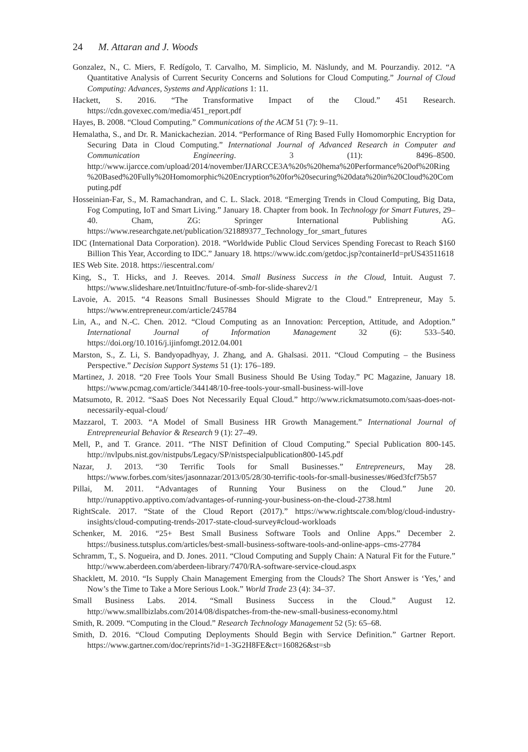24 M. Attaran and J. Woods
Gonzalez, N., C. Miers, F. Redígolo, T. Carvalho, M. Simplicio, M. Näslundy, and M. Pourzandiy. 2012. “A Quantitative Analysis of Current Security Concerns and Solutions for Cloud Computing.” Journal of Cloud Computing: Advances, Systems and Applications 1: 11.
Hackett, S. 2016. “The Transformative Impact of the Cloud.” 451 Research. https://cdn.govexec.com/media/451_report.pdf
Hayes, B. 2008. “Cloud Computing.” Communications of the ACM 51 (7): 9–11.
Hemalatha, S., and Dr. R. Manickachezian. 2014. “Performance of Ring Based Fully Homomorphic Encryption for Securing Data in Cloud Computing.” International Journal of Advanced Research in Computer and Communication Engineering. 3 (11): 8496–8500. http://www.ijarcce.com/upload/2014/november/IJARCCE3A%20s%20hema%20Performance%20of%20Ring%20Based%20Fully%20Homomorphic%20Encryption%20for%20securing%20data%20in%20Cloud%20Computing.pdf
Hosseinian-Far, S., M. Ramachandran, and C. L. Slack. 2018. “Emerging Trends in Cloud Computing, Big Data, Fog Computing, IoT and Smart Living.” January 18. Chapter from book. In Technology for Smart Futures, 29–40. Cham, ZG: Springer International Publishing AG. https://www.researchgate.net/publication/321889377_Technology_for_smart_futures
IDC (International Data Corporation). 2018. “Worldwide Public Cloud Services Spending Forecast to Reach $160 Billion This Year, According to IDC.” January 18. https://www.idc.com/getdoc.jsp?containerId=prUS43511618
IES Web Site. 2018. https://iescentral.com/
King, S., T. Hicks, and J. Reeves. 2014. Small Business Success in the Cloud, Intuit. August 7. https://www.slideshare.net/IntuitInc/future-of-smb-for-slide-sharev2/1
Lavoie, A. 2015. “4 Reasons Small Businesses Should Migrate to the Cloud.” Entrepreneur, May 5. https://www.entrepreneur.com/article/245784
Lin, A., and N.-C. Chen. 2012. “Cloud Computing as an Innovation: Perception, Attitude, and Adoption.” International Journal of Information Management 32 (6): 533–540. https://doi.org/10.1016/j.ijinfomgt.2012.04.001
Marston, S., Z. Li, S. Bandyopadhyay, J. Zhang, and A. Ghalsasi. 2011. “Cloud Computing – the Business Perspective.” Decision Support Systems 51 (1): 176–189.
Martinez, J. 2018. “20 Free Tools Your Small Business Should Be Using Today.” PC Magazine, January 18. https://www.pcmag.com/article/344148/10-free-tools-your-small-business-will-love
Matsumoto, R. 2012. “SaaS Does Not Necessarily Equal Cloud.” http://www.rickmatsumoto.com/saas-does-not-necessarily-equal-cloud/
Mazzarol, T. 2003. “A Model of Small Business HR Growth Management.” International Journal of Entrepreneurial Behavior & Research 9 (1): 27–49.
Mell, P., and T. Grance. 2011. “The NIST Definition of Cloud Computing.” Special Publication 800-145. http://nvlpubs.nist.gov/nistpubs/Legacy/SP/nistspecialpublication800-145.pdf
Nazar, J. 2013. “30 Terrific Tools for Small Businesses.” Entrepreneurs, May 28. https://www.forbes.com/sites/jasonnazar/2013/05/28/30-terrific-tools-for-small-businesses/#6ed3fcf75b57
Pillai, M. 2011. “Advantages of Running Your Business on the Cloud.” June 20. http://runapptivo.apptivo.com/advantages-of-running-your-business-on-the-cloud-2738.html
RightScale. 2017. “State of the Cloud Report (2017).” https://www.rightscale.com/blog/cloud-industry-insights/cloud-computing-trends-2017-state-cloud-survey#cloud-workloads
Schenker, M. 2016. “25+ Best Small Business Software Tools and Online Apps.” December 2. https://business.tutsplus.com/articles/best-small-business-software-tools-and-online-apps–cms-27784
Schramm, T., S. Nogueira, and D. Jones. 2011. “Cloud Computing and Supply Chain: A Natural Fit for the Future.” http://www.aberdeen.com/aberdeen-library/7470/RA-software-service-cloud.aspx
Shacklett, M. 2010. “Is Supply Chain Management Emerging from the Clouds? The Short Answer is ‘Yes,’ and Now’s the Time to Take a More Serious Look.” World Trade 23 (4): 34–37.
Small Business Labs. 2014. “Small Business Success in the Cloud.” August 12. http://www.smallbizlabs.com/2014/08/dispatches-from-the-new-small-business-economy.html
Smith, R. 2009. “Computing in the Cloud.” Research Technology Management 52 (5): 65–68.
Smith, D. 2016. “Cloud Computing Deployments Should Begin with Service Definition.” Gartner Report. https://www.gartner.com/doc/reprints?id=1-3G2H8FE&ct=160826&st=sb